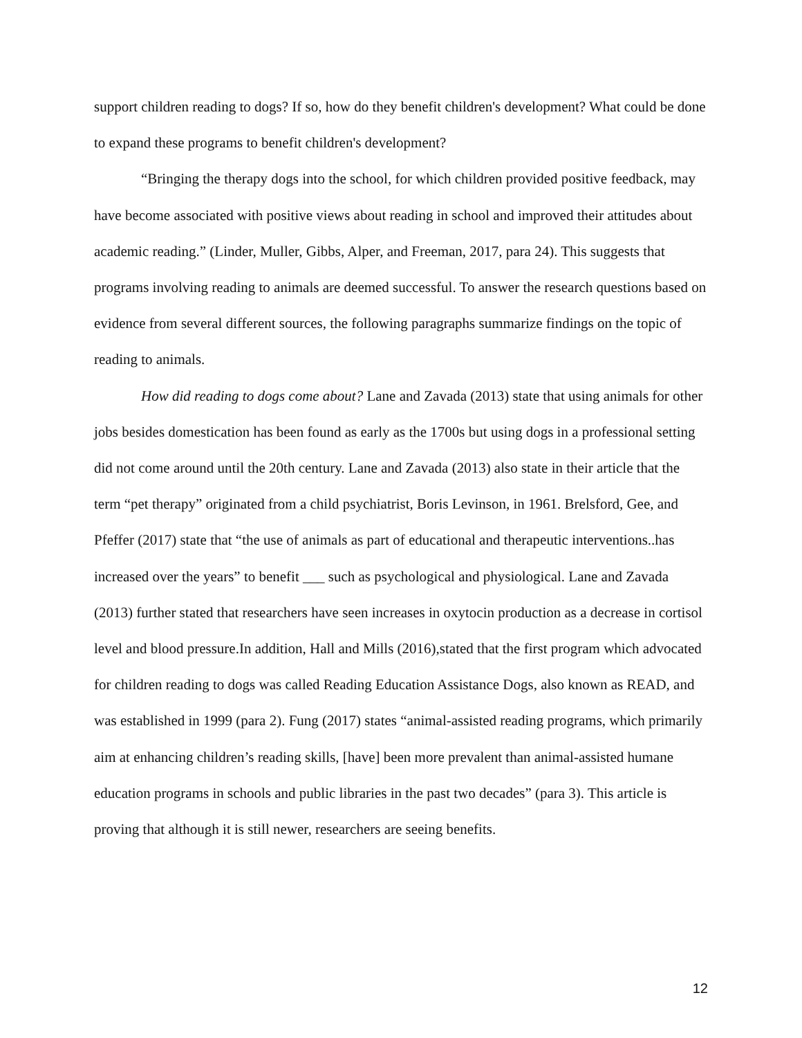support children reading to dogs? If so, how do they benefit children's development? What could be done to expand these programs to benefit children's development?
“Bringing the therapy dogs into the school, for which children provided positive feedback, may have become associated with positive views about reading in school and improved their attitudes about academic reading.” (Linder, Muller, Gibbs, Alper, and Freeman, 2017, para 24). This suggests that programs involving reading to animals are deemed successful. To answer the research questions based on evidence from several different sources, the following paragraphs summarize findings on the topic of reading to animals.
How did reading to dogs come about? Lane and Zavada (2013) state that using animals for other jobs besides domestication has been found as early as the 1700s but using dogs in a professional setting did not come around until the 20th century. Lane and Zavada (2013) also state in their article that the term “pet therapy” originated from a child psychiatrist, Boris Levinson, in 1961. Brelsford, Gee, and Pfeffer (2017) state that “the use of animals as part of educational and therapeutic interventions..has increased over the years” to benefit ___ such as psychological and physiological. Lane and Zavada (2013) further stated that researchers have seen increases in oxytocin production as a decrease in cortisol level and blood pressure.In addition, Hall and Mills (2016),stated that the first program which advocated for children reading to dogs was called Reading Education Assistance Dogs, also known as READ, and was established in 1999 (para 2). Fung (2017) states “animal-assisted reading programs, which primarily aim at enhancing children’s reading skills, [have] been more prevalent than animal-assisted humane education programs in schools and public libraries in the past two decades” (para 3). This article is proving that although it is still newer, researchers are seeing benefits.
12